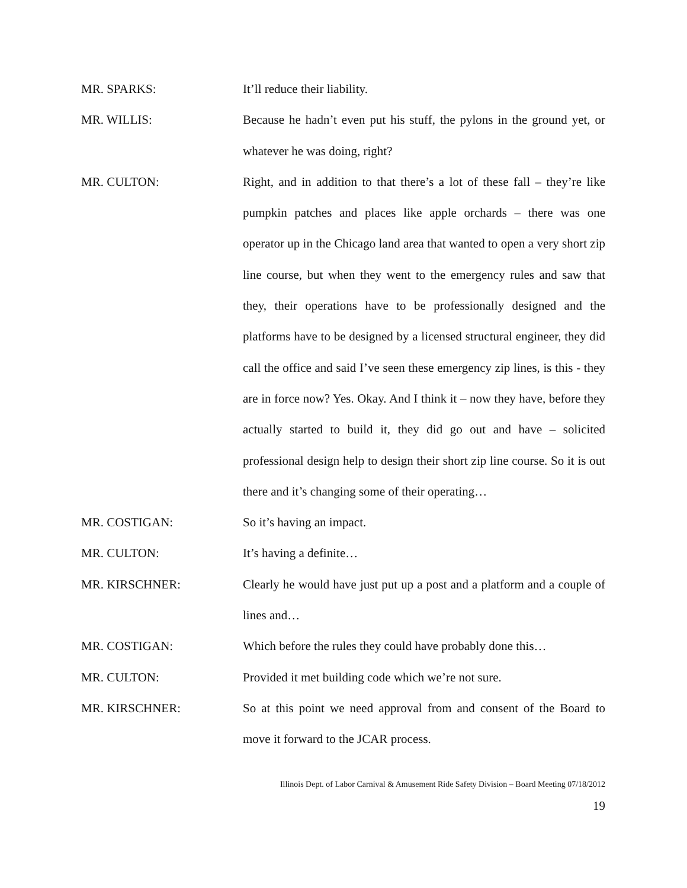MR. SPARKS: It’ll reduce their liability.
MR. WILLIS: Because he hadn’t even put his stuff, the pylons in the ground yet, or whatever he was doing, right?
MR. CULTON: Right, and in addition to that there’s a lot of these fall – they’re like pumpkin patches and places like apple orchards – there was one operator up in the Chicago land area that wanted to open a very short zip line course, but when they went to the emergency rules and saw that they, their operations have to be professionally designed and the platforms have to be designed by a licensed structural engineer, they did call the office and said I’ve seen these emergency zip lines, is this - they are in force now? Yes. Okay. And I think it – now they have, before they actually started to build it, they did go out and have – solicited professional design help to design their short zip line course. So it is out there and it’s changing some of their operating…
MR. COSTIGAN: So it’s having an impact.
MR. CULTON: It’s having a definite…
MR. KIRSCHNER: Clearly he would have just put up a post and a platform and a couple of lines and…
MR. COSTIGAN: Which before the rules they could have probably done this…
MR. CULTON: Provided it met building code which we’re not sure.
MR. KIRSCHNER: So at this point we need approval from and consent of the Board to move it forward to the JCAR process.
Illinois Dept. of Labor Carnival & Amusement Ride Safety Division – Board Meeting 07/18/2012
19